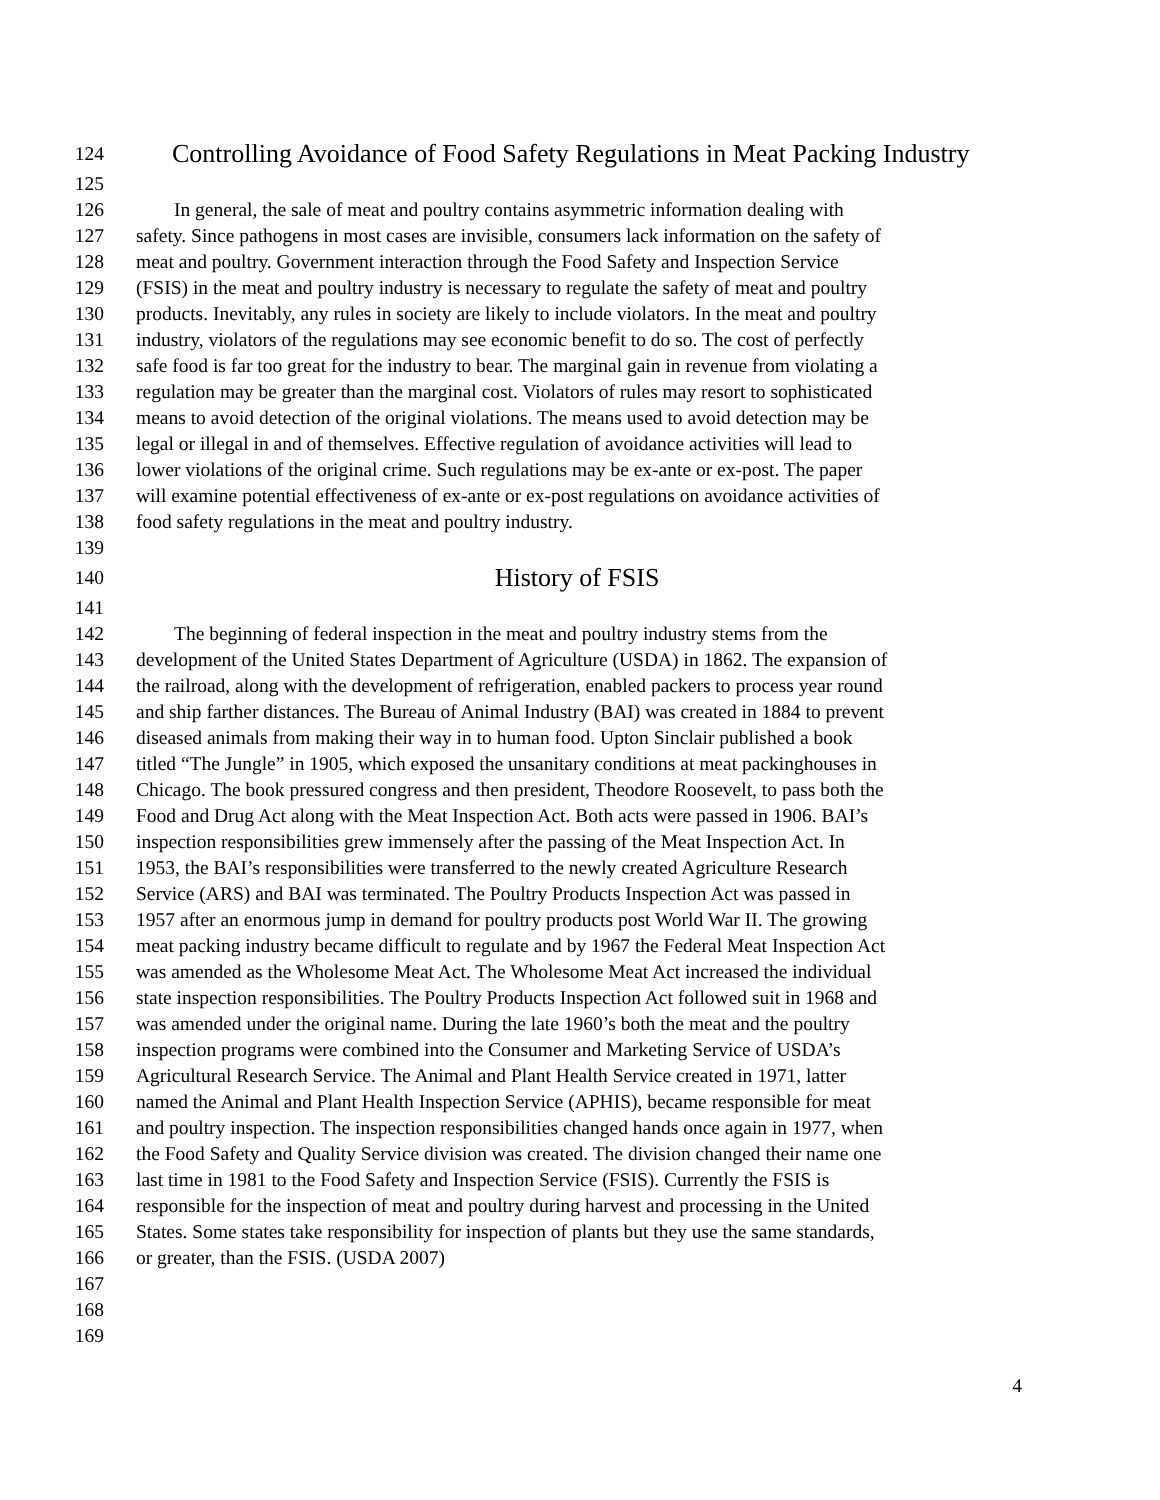124 Controlling Avoidance of Food Safety Regulations in Meat Packing Industry
125
126 In general, the sale of meat and poultry contains asymmetric information dealing with
127 safety. Since pathogens in most cases are invisible, consumers lack information on the safety of
128 meat and poultry. Government interaction through the Food Safety and Inspection Service
129 (FSIS) in the meat and poultry industry is necessary to regulate the safety of meat and poultry
130 products. Inevitably, any rules in society are likely to include violators. In the meat and poultry
131 industry, violators of the regulations may see economic benefit to do so. The cost of perfectly
132 safe food is far too great for the industry to bear. The marginal gain in revenue from violating a
133 regulation may be greater than the marginal cost. Violators of rules may resort to sophisticated
134 means to avoid detection of the original violations. The means used to avoid detection may be
135 legal or illegal in and of themselves. Effective regulation of avoidance activities will lead to
136 lower violations of the original crime. Such regulations may be ex-ante or ex-post. The paper
137 will examine potential effectiveness of ex-ante or ex-post regulations on avoidance activities of
138 food safety regulations in the meat and poultry industry.
139
140 History of FSIS
141
142 The beginning of federal inspection in the meat and poultry industry stems from the
143 development of the United States Department of Agriculture (USDA) in 1862. The expansion of
144 the railroad, along with the development of refrigeration, enabled packers to process year round
145 and ship farther distances. The Bureau of Animal Industry (BAI) was created in 1884 to prevent
146 diseased animals from making their way in to human food. Upton Sinclair published a book
147 titled “The Jungle” in 1905, which exposed the unsanitary conditions at meat packinghouses in
148 Chicago. The book pressured congress and then president, Theodore Roosevelt, to pass both the
149 Food and Drug Act along with the Meat Inspection Act. Both acts were passed in 1906. BAI’s
150 inspection responsibilities grew immensely after the passing of the Meat Inspection Act. In
151 1953, the BAI’s responsibilities were transferred to the newly created Agriculture Research
152 Service (ARS) and BAI was terminated. The Poultry Products Inspection Act was passed in
153 1957 after an enormous jump in demand for poultry products post World War II. The growing
154 meat packing industry became difficult to regulate and by 1967 the Federal Meat Inspection Act
155 was amended as the Wholesome Meat Act. The Wholesome Meat Act increased the individual
156 state inspection responsibilities. The Poultry Products Inspection Act followed suit in 1968 and
157 was amended under the original name. During the late 1960’s both the meat and the poultry
158 inspection programs were combined into the Consumer and Marketing Service of USDA’s
159 Agricultural Research Service. The Animal and Plant Health Service created in 1971, latter
160 named the Animal and Plant Health Inspection Service (APHIS), became responsible for meat
161 and poultry inspection. The inspection responsibilities changed hands once again in 1977, when
162 the Food Safety and Quality Service division was created. The division changed their name one
163 last time in 1981 to the Food Safety and Inspection Service (FSIS). Currently the FSIS is
164 responsible for the inspection of meat and poultry during harvest and processing in the United
165 States. Some states take responsibility for inspection of plants but they use the same standards,
166 or greater, than the FSIS. (USDA 2007)
167
168
169
4